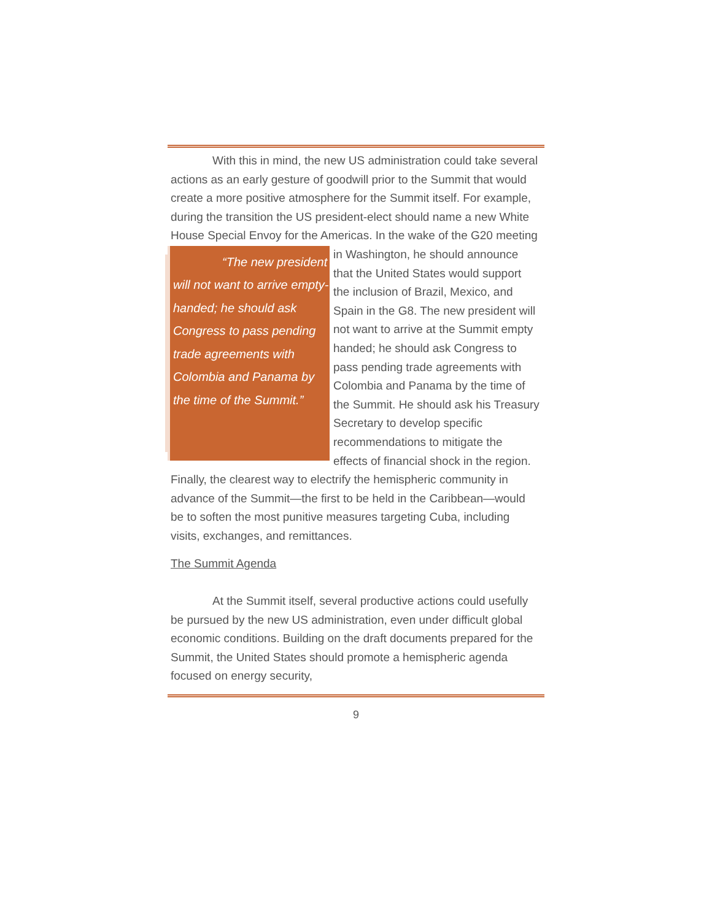With this in mind, the new US administration could take several actions as an early gesture of goodwill prior to the Summit that would create a more positive atmosphere for the Summit itself. For example, during the transition the US president-elect should name a new White House Special Envoy for the Americas. In the wake of the G20 meeting in Washington, “The new president will not want to arrive empty-handed; he should ask Congress to pass pending trade agreements with Colombia and Panama by the time of the Summit.” he should announce that the United States would support the inclusion of Brazil, Mexico, and Spain in the G8. The new president will not want to arrive at the Summit empty handed; he should ask Congress to pass pending trade agreements with Colombia and Panama by the time of the Summit. He should ask his Treasury Secretary to develop specific recommendations to mitigate the effects of financial shock in the region. Finally, the clearest way to electrify the hemispheric community in advance of the Summit—the first to be held in the Caribbean—would be to soften the most punitive measures targeting Cuba, including visits, exchanges, and remittances.
The Summit Agenda
At the Summit itself, several productive actions could usefully be pursued by the new US administration, even under difficult global economic conditions. Building on the draft documents prepared for the Summit, the United States should promote a hemispheric agenda focused on energy security,
9